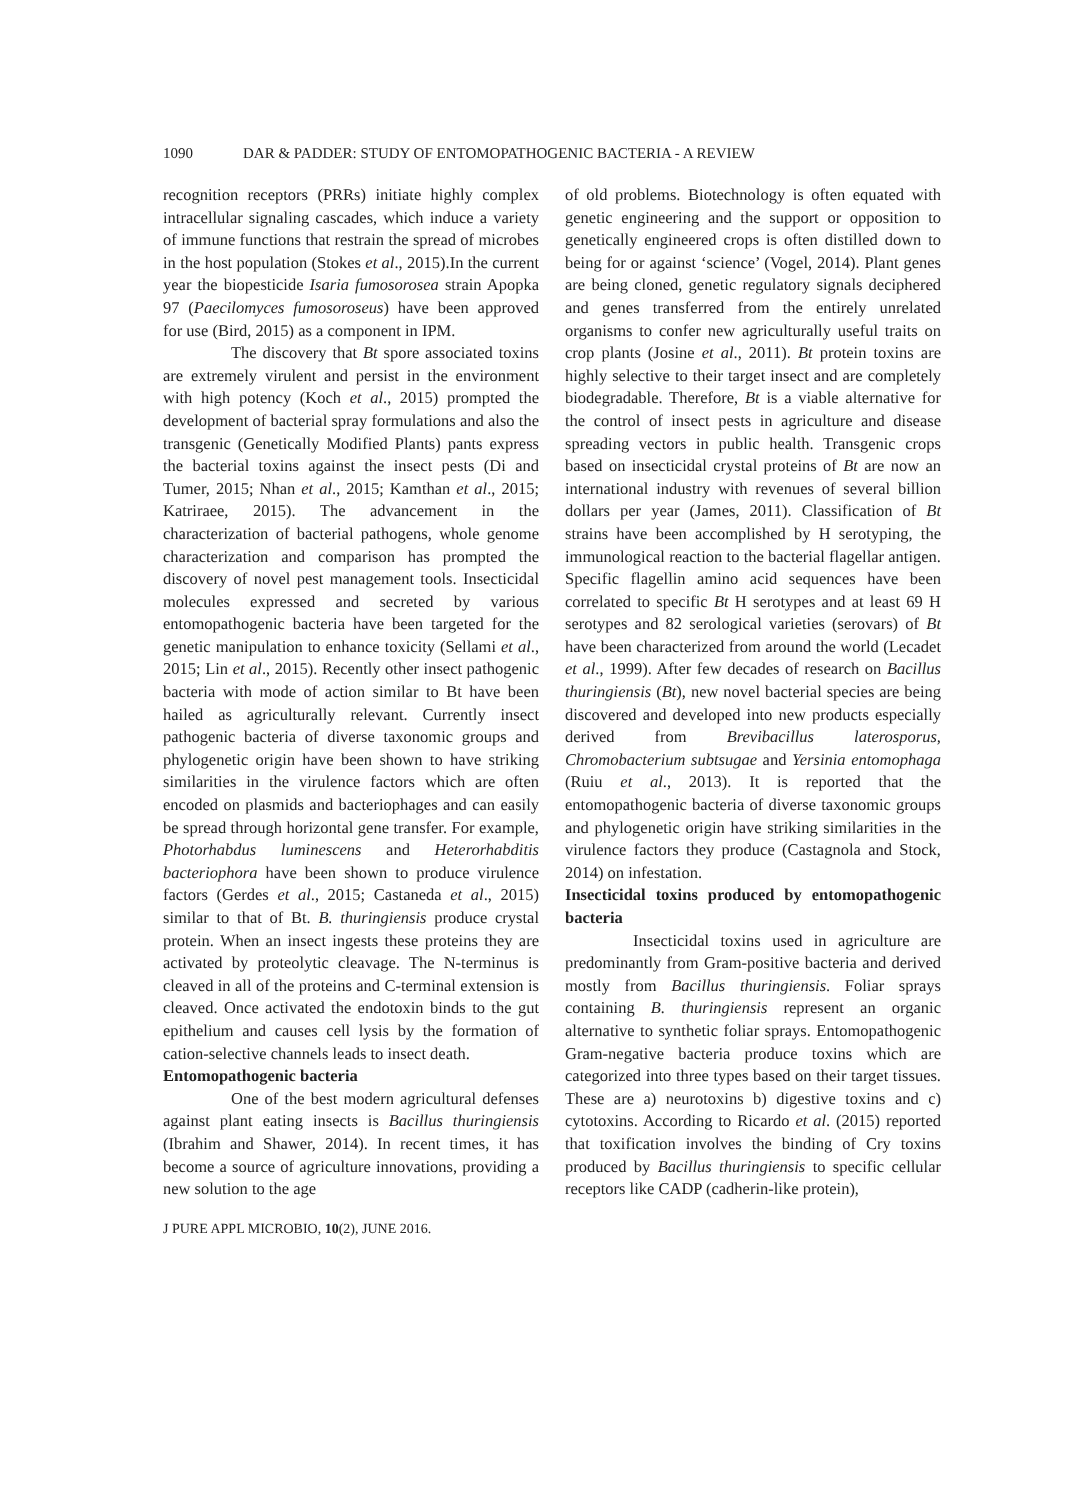1090 DAR & PADDER: STUDY OF ENTOMOPATHOGENIC BACTERIA - A REVIEW
recognition receptors (PRRs) initiate highly complex intracellular signaling cascades, which induce a variety of immune functions that restrain the spread of microbes in the host population (Stokes et al., 2015).In the current year the biopesticide Isaria fumosorosea strain Apopka 97 (Paecilomyces fumosoroseus) have been approved for use (Bird, 2015) as a component in IPM.
The discovery that Bt spore associated toxins are extremely virulent and persist in the environment with high potency (Koch et al., 2015) prompted the development of bacterial spray formulations and also the transgenic (Genetically Modified Plants) pants express the bacterial toxins against the insect pests (Di and Tumer, 2015; Nhan et al., 2015; Kamthan et al., 2015; Katriraee, 2015). The advancement in the characterization of bacterial pathogens, whole genome characterization and comparison has prompted the discovery of novel pest management tools. Insecticidal molecules expressed and secreted by various entomopathogenic bacteria have been targeted for the genetic manipulation to enhance toxicity (Sellami et al., 2015; Lin et al., 2015). Recently other insect pathogenic bacteria with mode of action similar to Bt have been hailed as agriculturally relevant. Currently insect pathogenic bacteria of diverse taxonomic groups and phylogenetic origin have been shown to have striking similarities in the virulence factors which are often encoded on plasmids and bacteriophages and can easily be spread through horizontal gene transfer. For example, Photorhabdus luminescens and Heterorhabditis bacteriophora have been shown to produce virulence factors (Gerdes et al., 2015; Castaneda et al., 2015) similar to that of Bt. B. thuringiensis produce crystal protein. When an insect ingests these proteins they are activated by proteolytic cleavage. The N-terminus is cleaved in all of the proteins and C-terminal extension is cleaved. Once activated the endotoxin binds to the gut epithelium and causes cell lysis by the formation of cation-selective channels leads to insect death.
Entomopathogenic bacteria
One of the best modern agricultural defenses against plant eating insects is Bacillus thuringiensis (Ibrahim and Shawer, 2014). In recent times, it has become a source of agriculture innovations, providing a new solution to the age
of old problems. Biotechnology is often equated with genetic engineering and the support or opposition to genetically engineered crops is often distilled down to being for or against ‘science’ (Vogel, 2014). Plant genes are being cloned, genetic regulatory signals deciphered and genes transferred from the entirely unrelated organisms to confer new agriculturally useful traits on crop plants (Josine et al., 2011). Bt protein toxins are highly selective to their target insect and are completely biodegradable. Therefore, Bt is a viable alternative for the control of insect pests in agriculture and disease spreading vectors in public health. Transgenic crops based on insecticidal crystal proteins of Bt are now an international industry with revenues of several billion dollars per year (James, 2011). Classification of Bt strains have been accomplished by H serotyping, the immunological reaction to the bacterial flagellar antigen. Specific flagellin amino acid sequences have been correlated to specific Bt H serotypes and at least 69 H serotypes and 82 serological varieties (serovars) of Bt have been characterized from around the world (Lecadet et al., 1999). After few decades of research on Bacillus thuringiensis (Bt), new novel bacterial species are being discovered and developed into new products especially derived from Brevibacillus laterosporus, Chromobacterium subtsugae and Yersinia entomophaga (Ruiu et al., 2013). It is reported that the entomopathogenic bacteria of diverse taxonomic groups and phylogenetic origin have striking similarities in the virulence factors they produce (Castagnola and Stock, 2014) on infestation.
Insecticidal toxins produced by entomopathogenic bacteria
Insecticidal toxins used in agriculture are predominantly from Gram-positive bacteria and derived mostly from Bacillus thuringiensis. Foliar sprays containing B. thuringiensis represent an organic alternative to synthetic foliar sprays. Entomopathogenic Gram-negative bacteria produce toxins which are categorized into three types based on their target tissues. These are a) neurotoxins b) digestive toxins and c) cytotoxins. According to Ricardo et al. (2015) reported that toxification involves the binding of Cry toxins produced by Bacillus thuringiensis to specific cellular receptors like CADP (cadherin-like protein),
J PURE APPL MICROBIO, 10(2), JUNE 2016.